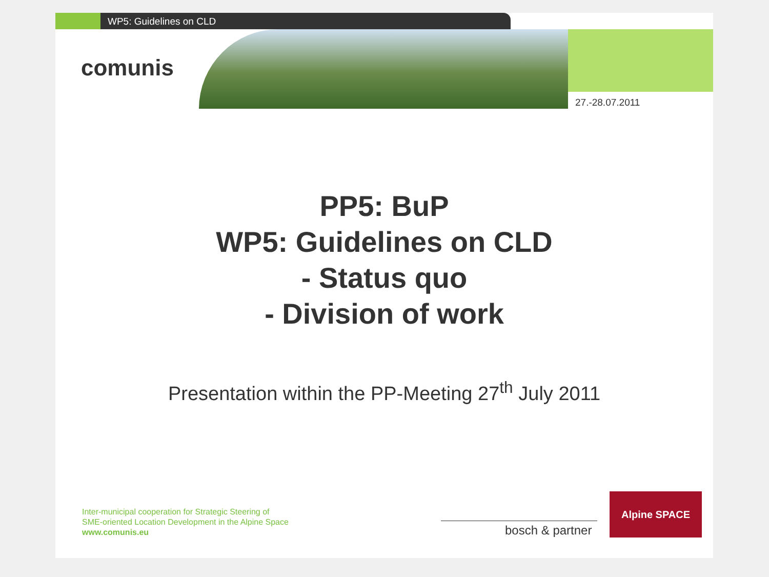WP5: Guidelines on CLD
comunis
27.-28.07.2011
PP5: BuP
WP5: Guidelines on CLD
- Status quo
- Division of work
Presentation within the PP-Meeting 27<sup>th</sup> July 2011
Inter-municipal cooperation for Strategic Steering of
SME-oriented Location Development in the Alpine Space
www.comunis.eu
bosch & partner
Alpine SPACE